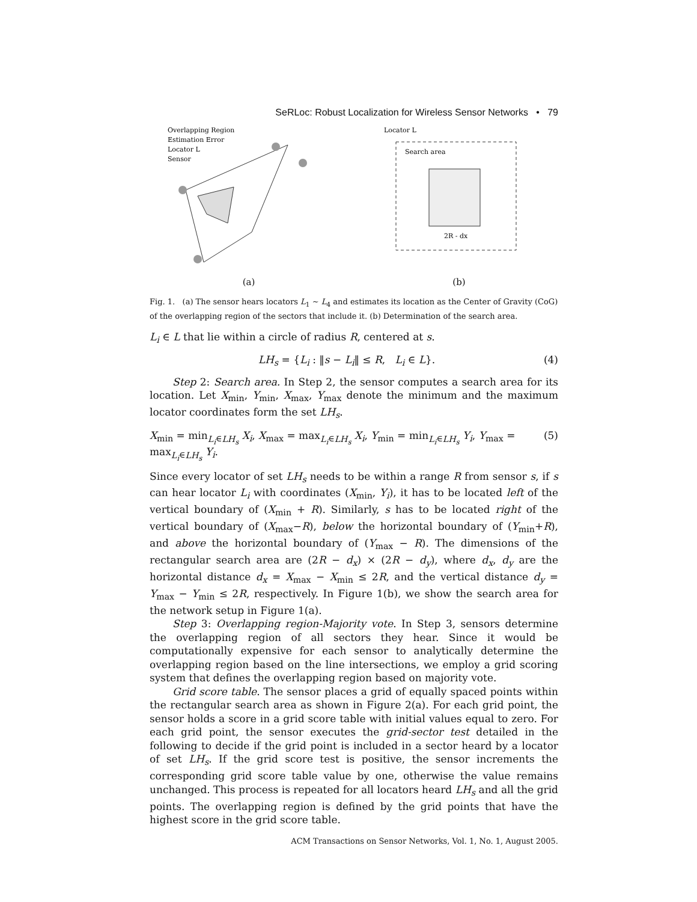SeRLoc: Robust Localization for Wireless Sensor Networks • 79
Overlapping Region
Estimation Error
Locator L
Sensor
(a)
Locator L
Search area
2R - dx
(b)
Fig. 1. (a) The sensor hears locators L<sub>1</sub> ∼ L<sub>4</sub> and estimates its location as the Center of Gravity (CoG) of the overlapping region of the sectors that include it. (b) Determination of the search area.
L<sub>i</sub> ∈ L that lie within a circle of radius R, centered at s.
LH<sub>s</sub> = {L<sub>i</sub> : ‖s − L<sub>i</sub>‖ ≤ R, L<sub>i</sub> ∈ L}. (4)
Step 2: Search area. In Step 2, the sensor computes a search area for its location. Let X<sub>min</sub>, Y<sub>min</sub>, X<sub>max</sub>, Y<sub>max</sub> denote the minimum and the maximum locator coordinates form the set LH<sub>s</sub>.
X<sub>min</sub> = min<sub>L<sub>i</sub>∈LH<sub>s</sub></sub> X<sub>i</sub>, X<sub>max</sub> = max<sub>L<sub>i</sub>∈LH<sub>s</sub></sub> X<sub>i</sub>, Y<sub>min</sub> = min<sub>L<sub>i</sub>∈LH<sub>s</sub></sub> Y<sub>i</sub>, Y<sub>max</sub> = max<sub>L<sub>i</sub>∈LH<sub>s</sub></sub> Y<sub>i</sub>. (5)
Since every locator of set LH<sub>s</sub> needs to be within a range R from sensor s, if s can hear locator L<sub>i</sub> with coordinates (X<sub>min</sub>, Y<sub>i</sub>), it has to be located left of the vertical boundary of (X<sub>min</sub> + R). Similarly, s has to be located right of the vertical boundary of (X<sub>max</sub>−R), below the horizontal boundary of (Y<sub>min</sub>+R), and above the horizontal boundary of (Y<sub>max</sub> − R). The dimensions of the rectangular search area are (2R − d<sub>x</sub>) × (2R − d<sub>y</sub>), where d<sub>x</sub>, d<sub>y</sub> are the horizontal distance d<sub>x</sub> = X<sub>max</sub> − X<sub>min</sub> ≤ 2R, and the vertical distance d<sub>y</sub> = Y<sub>max</sub> − Y<sub>min</sub> ≤ 2R, respectively. In Figure 1(b), we show the search area for the network setup in Figure 1(a).
Step 3: Overlapping region-Majority vote. In Step 3, sensors determine the overlapping region of all sectors they hear. Since it would be computationally expensive for each sensor to analytically determine the overlapping region based on the line intersections, we employ a grid scoring system that defines the overlapping region based on majority vote.
Grid score table. The sensor places a grid of equally spaced points within the rectangular search area as shown in Figure 2(a). For each grid point, the sensor holds a score in a grid score table with initial values equal to zero. For each grid point, the sensor executes the grid-sector test detailed in the following to decide if the grid point is included in a sector heard by a locator of set LH<sub>s</sub>. If the grid score test is positive, the sensor increments the corresponding grid score table value by one, otherwise the value remains unchanged. This process is repeated for all locators heard LH<sub>s</sub> and all the grid points. The overlapping region is defined by the grid points that have the highest score in the grid score table.
ACM Transactions on Sensor Networks, Vol. 1, No. 1, August 2005.